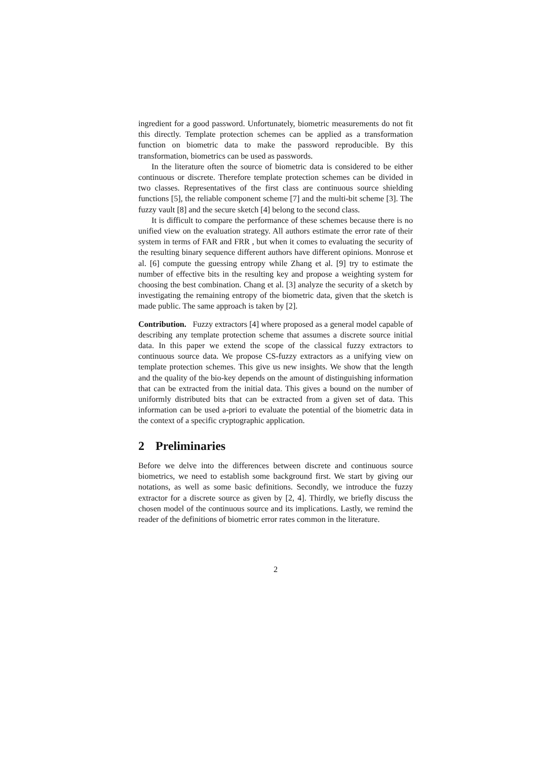ingredient for a good password. Unfortunately, biometric measurements do not fit this directly. Template protection schemes can be applied as a transformation function on biometric data to make the password reproducible. By this transformation, biometrics can be used as passwords.
In the literature often the source of biometric data is considered to be either continuous or discrete. Therefore template protection schemes can be divided in two classes. Representatives of the first class are continuous source shielding functions [5], the reliable component scheme [7] and the multi-bit scheme [3]. The fuzzy vault [8] and the secure sketch [4] belong to the second class.
It is difficult to compare the performance of these schemes because there is no unified view on the evaluation strategy. All authors estimate the error rate of their system in terms of FAR and FRR , but when it comes to evaluating the security of the resulting binary sequence different authors have different opinions. Monrose et al. [6] compute the guessing entropy while Zhang et al. [9] try to estimate the number of effective bits in the resulting key and propose a weighting system for choosing the best combination. Chang et al. [3] analyze the security of a sketch by investigating the remaining entropy of the biometric data, given that the sketch is made public. The same approach is taken by [2].
Contribution. Fuzzy extractors [4] where proposed as a general model capable of describing any template protection scheme that assumes a discrete source initial data. In this paper we extend the scope of the classical fuzzy extractors to continuous source data. We propose CS-fuzzy extractors as a unifying view on template protection schemes. This give us new insights. We show that the length and the quality of the bio-key depends on the amount of distinguishing information that can be extracted from the initial data. This gives a bound on the number of uniformly distributed bits that can be extracted from a given set of data. This information can be used a-priori to evaluate the potential of the biometric data in the context of a specific cryptographic application.
2 Preliminaries
Before we delve into the differences between discrete and continuous source biometrics, we need to establish some background first. We start by giving our notations, as well as some basic definitions. Secondly, we introduce the fuzzy extractor for a discrete source as given by [2, 4]. Thirdly, we briefly discuss the chosen model of the continuous source and its implications. Lastly, we remind the reader of the definitions of biometric error rates common in the literature.
2